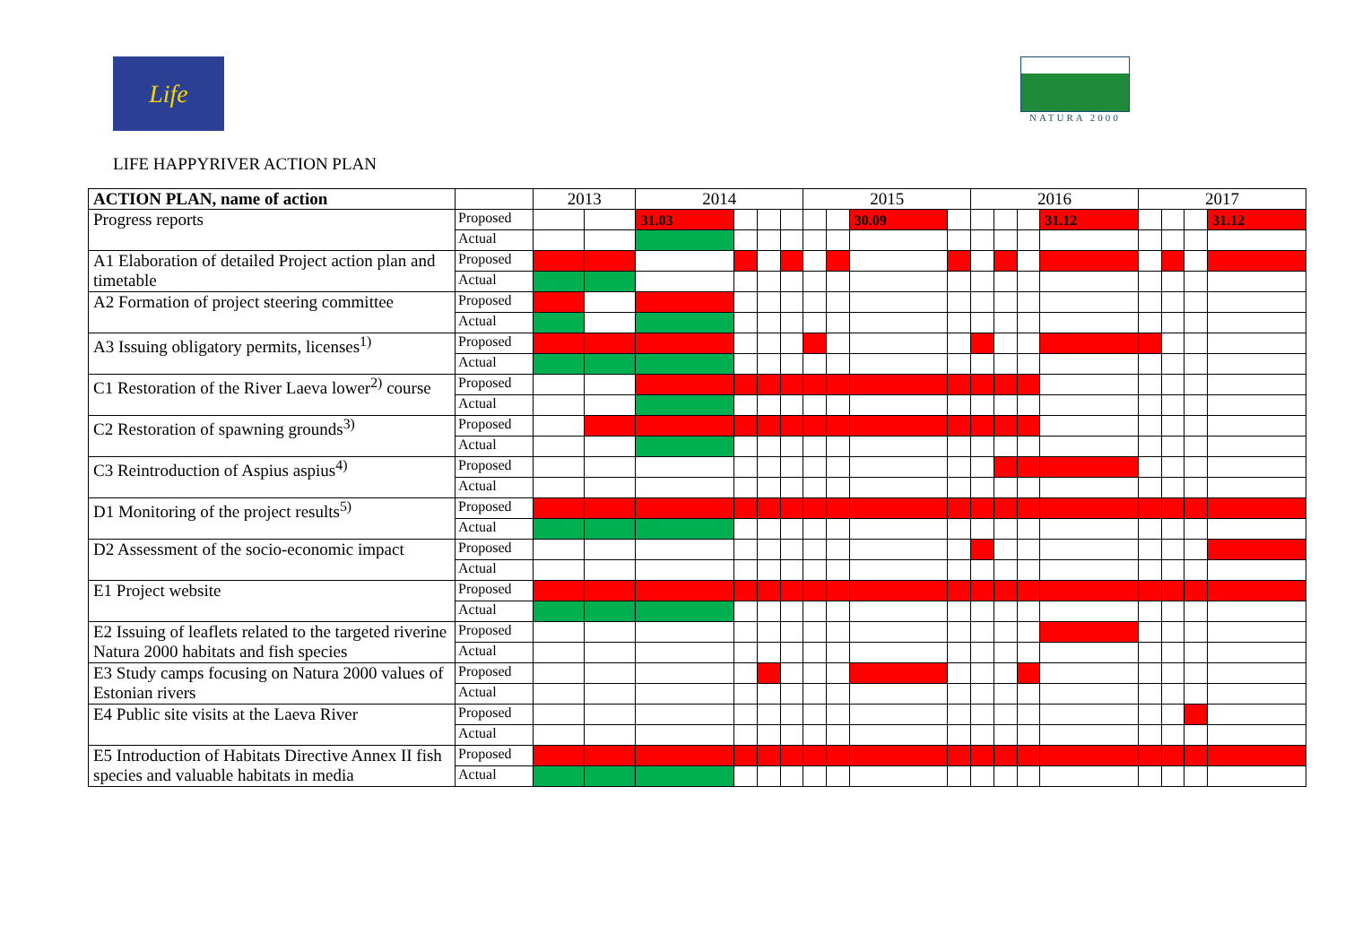Life
NATURA 2000
LIFE HAPPYRIVER ACTION PLAN
| ACTION PLAN, name of action | | 2013 | | 2014 | | | | 2015 | | | | 2016 | | | | 2017 | | | |
| --- | --- | --- | --- | --- | --- | --- | --- | --- | --- | --- | --- | --- | --- | --- | --- | --- | --- | --- | --- |
| Progress reports | Proposed | | | 31.03 | | | | | | 30.09 | | | | | 31.12 | | | | 31.12 |
| | Actual | | | | | | | | | | | | | | | | | | |
| A1 Elaboration of detailed Project action plan and timetable | Proposed | | | | | | | | | | | | | | | | | | |
| | Actual | | | | | | | | | | | | | | | | | | |
| A2 Formation of project steering committee | Proposed | | | | | | | | | | | | | | | | | | |
| | Actual | | | | | | | | | | | | | | | | | | |
| A3 Issuing obligatory permits, licenses<sup>1)</sup> | Proposed | | | | | | | | | | | | | | | | | | |
| | Actual | | | | | | | | | | | | | | | | | | |
| C1 Restoration of the River Laeva lower<sup>2)</sup> course | Proposed | | | | | | | | | | | | | | | | | | |
| | Actual | | | | | | | | | | | | | | | | | | |
| C2 Restoration of spawning grounds<sup>3)</sup> | Proposed | | | | | | | | | | | | | | | | | | |
| | Actual | | | | | | | | | | | | | | | | | | |
| C3 Reintroduction of Aspius aspius<sup>4)</sup> | Proposed | | | | | | | | | | | | | | | | | | |
| | Actual | | | | | | | | | | | | | | | | | | |
| D1 Monitoring of the project results<sup>5)</sup> | Proposed | | | | | | | | | | | | | | | | | | |
| | Actual | | | | | | | | | | | | | | | | | | |
| D2 Assessment of the socio-economic impact | Proposed | | | | | | | | | | | | | | | | | | |
| | Actual | | | | | | | | | | | | | | | | | | |
| E1 Project website | Proposed | | | | | | | | | | | | | | | | | | |
| | Actual | | | | | | | | | | | | | | | | | | |
| E2 Issuing of leaflets related to the targeted riverine Natura 2000 habitats and fish species | Proposed | | | | | | | | | | | | | | | | | | |
| | Actual | | | | | | | | | | | | | | | | | | |
| E3 Study camps focusing on Natura 2000 values of Estonian rivers | Proposed | | | | | | | | | | | | | | | | | | |
| | Actual | | | | | | | | | | | | | | | | | | |
| E4 Public site visits at the Laeva River | Proposed | | | | | | | | | | | | | | | | | | |
| | Actual | | | | | | | | | | | | | | | | | | |
| E5 Introduction of Habitats Directive Annex II fish species and valuable habitats in media | Proposed | | | | | | | | | | | | | | | | | | |
| | Actual | | | | | | | | | | | | | | | | | | |